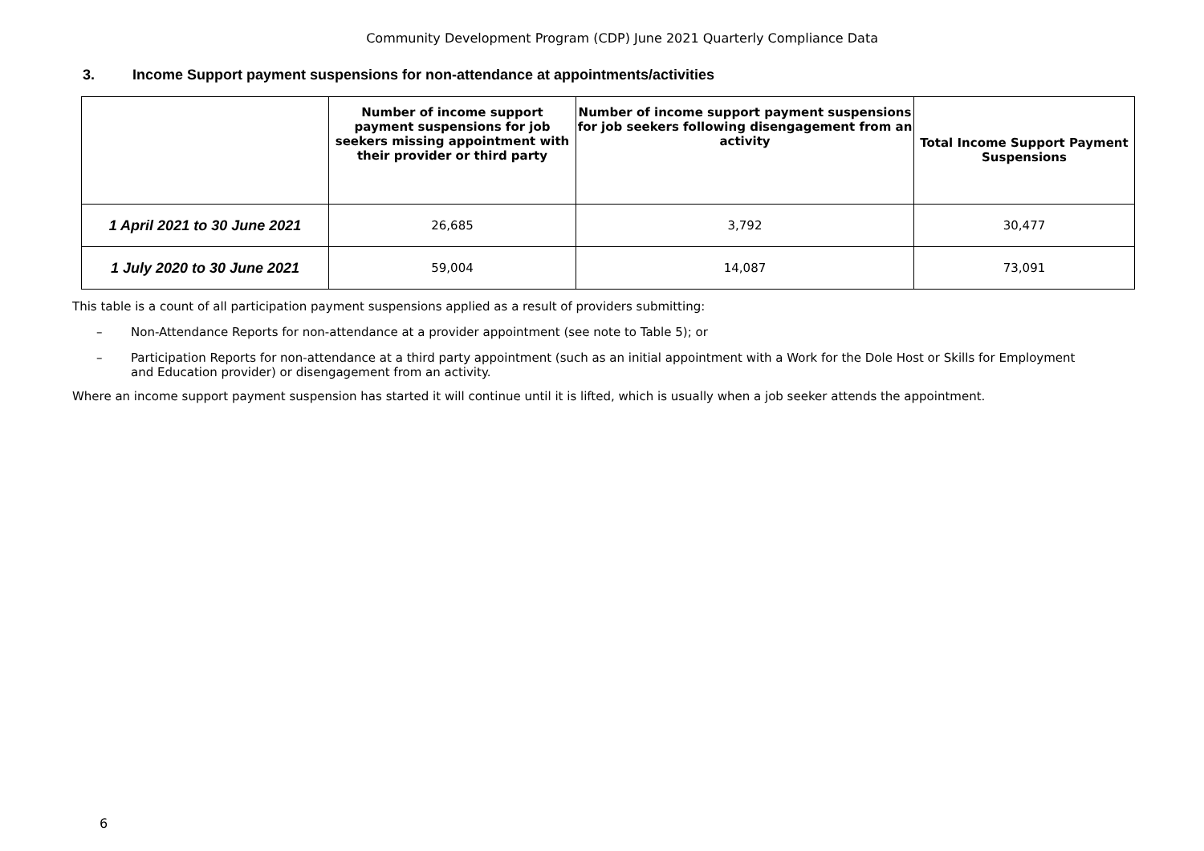Community Development Program (CDP) June 2021 Quarterly Compliance Data
3. Income Support payment suspensions for non-attendance at appointments/activities
| | Number of income support payment suspensions for job seekers missing appointment with their provider or third party | Number of income support payment suspensions for job seekers following disengagement from an activity | Total Income Support Payment Suspensions |
| --- | --- | --- | --- |
| 1 April 2021 to 30 June 2021 | 26,685 | 3,792 | 30,477 |
| 1 July 2020 to 30 June 2021 | 59,004 | 14,087 | 73,091 |
This table is a count of all participation payment suspensions applied as a result of providers submitting:
– Non-Attendance Reports for non-attendance at a provider appointment (see note to Table 5); or
– Participation Reports for non-attendance at a third party appointment (such as an initial appointment with a Work for the Dole Host or Skills for Employment and Education provider) or disengagement from an activity.
Where an income support payment suspension has started it will continue until it is lifted, which is usually when a job seeker attends the appointment.
6